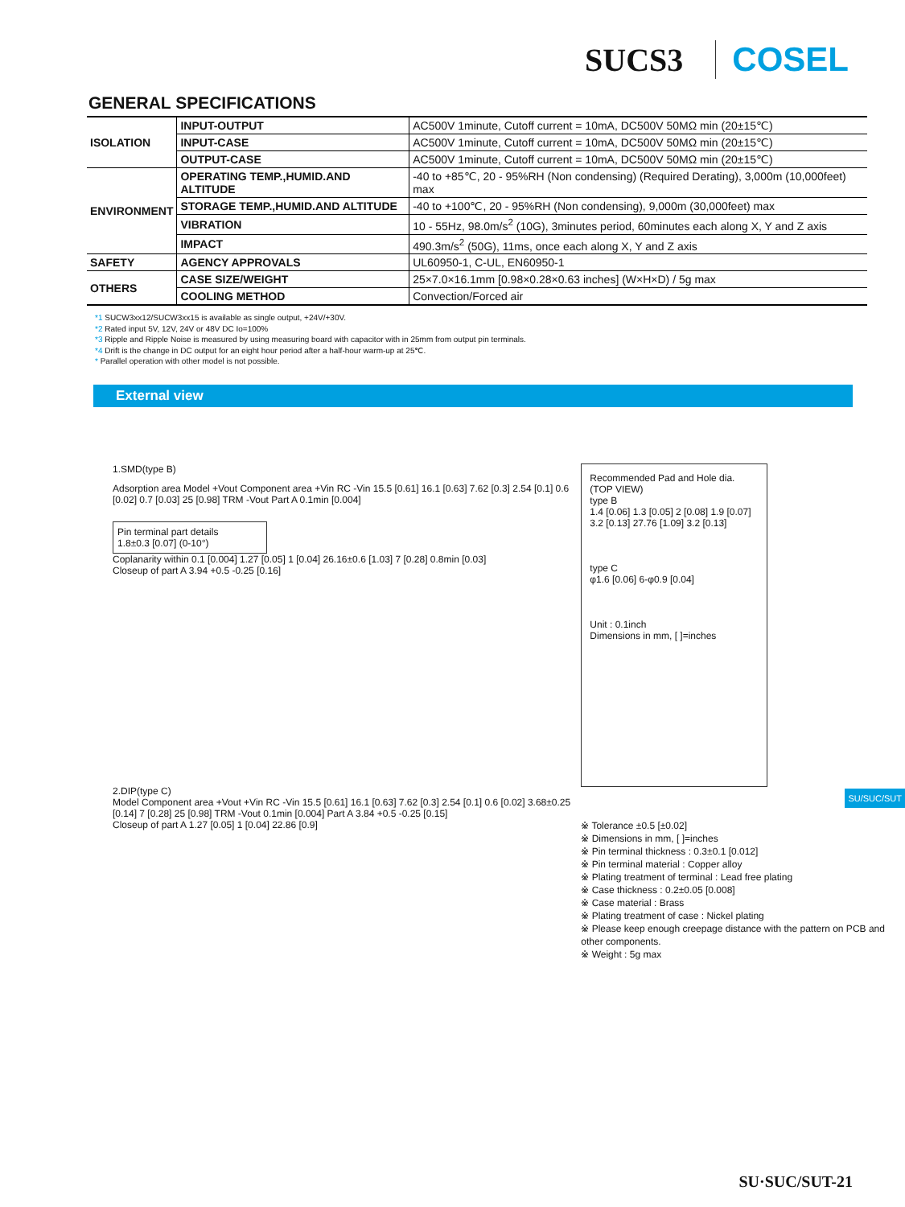SUCS3 COSEL
GENERAL SPECIFICATIONS
| ISOLATION | INPUT-OUTPUT | AC500V 1minute, Cutoff current = 10mA, DC500V 50MΩ min (20±15℃) |
| | INPUT-CASE | AC500V 1minute, Cutoff current = 10mA, DC500V 50MΩ min (20±15℃) |
| | OUTPUT-CASE | AC500V 1minute, Cutoff current = 10mA, DC500V 50MΩ min (20±15℃) |
| ENVIRONMENT | OPERATING TEMP.,HUMID.AND ALTITUDE | -40 to +85℃, 20 - 95%RH (Non condensing) (Required Derating), 3,000m (10,000feet) max |
| | STORAGE TEMP.,HUMID.AND ALTITUDE | -40 to +100℃, 20 - 95%RH (Non condensing), 9,000m (30,000feet) max |
| | VIBRATION | 10 - 55Hz, 98.0m/s<sup>2</sup> (10G), 3minutes period, 60minutes each along X, Y and Z axis |
| | IMPACT | 490.3m/s<sup>2</sup> (50G), 11ms, once each along X, Y and Z axis |
| SAFETY | AGENCY APPROVALS | UL60950-1, C-UL, EN60950-1 |
| OTHERS | CASE SIZE/WEIGHT | 25×7.0×16.1mm [0.98×0.28×0.63 inches] (W×H×D) / 5g max |
| | COOLING METHOD | Convection/Forced air |
*1 SUCW3xx12/SUCW3xx15 is available as single output, +24V/+30V.
*2 Rated input 5V, 12V, 24V or 48V DC Io=100%
*3 Ripple and Ripple Noise is measured by using measuring board with capacitor with in 25mm from output pin terminals.
*4 Drift is the change in DC output for an eight hour period after a half-hour warm-up at 25℃.
* Parallel operation with other model is not possible.
External view
1.SMD(type B)
Adsorption area Model +Vout Component area +Vin RC -Vin 15.5 [0.61] 16.1 [0.63] 7.62 [0.3] 2.54 [0.1] 0.6 [0.02] 0.7 [0.03] 25 [0.98] TRM -Vout Part A 0.1min [0.004]
Pin terminal part details
1.8±0.3 [0.07] (0-10°)
Coplanarity within 0.1 [0.004] 1.27 [0.05] 1 [0.04] 26.16±0.6 [1.03] 7 [0.28] 0.8min [0.03]
Closeup of part A 3.94 +0.5 -0.25 [0.16]
2.DIP(type C)
Model Component area +Vout +Vin RC -Vin 15.5 [0.61] 16.1 [0.63] 7.62 [0.3] 2.54 [0.1] 0.6 [0.02] 3.68±0.25 [0.14] 7 [0.28] 25 [0.98] TRM -Vout 0.1min [0.004] Part A 3.84 +0.5 -0.25 [0.15]
Closeup of part A 1.27 [0.05] 1 [0.04] 22.86 [0.9]
Recommended Pad and Hole dia.
(TOP VIEW)
type B
1.4 [0.06] 1.3 [0.05] 2 [0.08] 1.9 [0.07] 3.2 [0.13] 27.76 [1.09] 3.2 [0.13]
type C
φ1.6 [0.06] 6-φ0.9 [0.04]
Unit : 0.1inch
Dimensions in mm, [ ]=inches
※ Tolerance ±0.5 [±0.02]
※ Dimensions in mm, [ ]=inches
※ Pin terminal thickness : 0.3±0.1 [0.012]
※ Pin terminal material : Copper alloy
※ Plating treatment of terminal : Lead free plating
※ Case thickness : 0.2±0.05 [0.008]
※ Case material : Brass
※ Plating treatment of case : Nickel plating
※ Please keep enough creepage distance with the pattern on PCB and other components.
※ Weight : 5g max
SU/SUC/SUT
SU·SUC/SUT-21